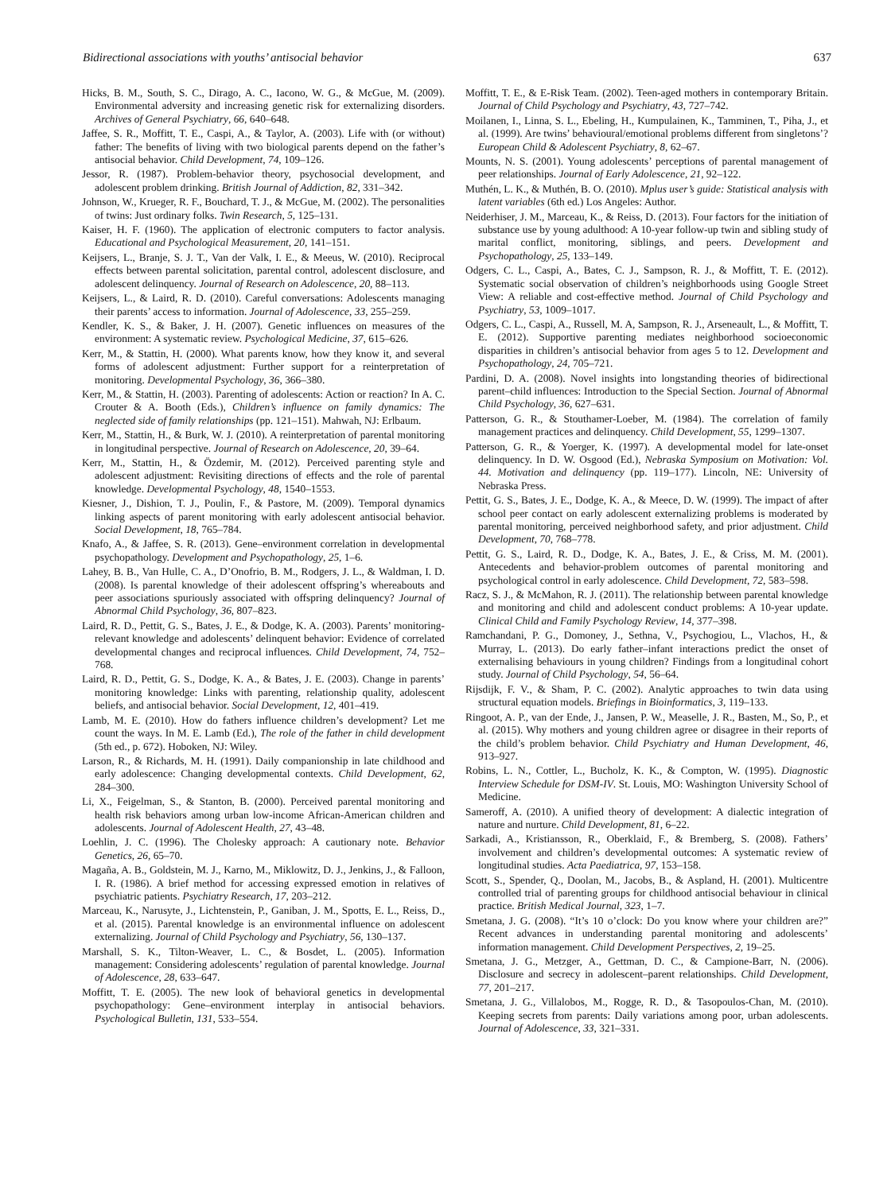Bidirectional associations with youths’ antisocial behavior 637
Hicks, B. M., South, S. C., Dirago, A. C., Iacono, W. G., & McGue, M. (2009). Environmental adversity and increasing genetic risk for externalizing disorders. Archives of General Psychiatry, 66, 640–648.
Jaffee, S. R., Moffitt, T. E., Caspi, A., & Taylor, A. (2003). Life with (or without) father: The benefits of living with two biological parents depend on the father’s antisocial behavior. Child Development, 74, 109–126.
Jessor, R. (1987). Problem-behavior theory, psychosocial development, and adolescent problem drinking. British Journal of Addiction, 82, 331–342.
Johnson, W., Krueger, R. F., Bouchard, T. J., & McGue, M. (2002). The personalities of twins: Just ordinary folks. Twin Research, 5, 125–131.
Kaiser, H. F. (1960). The application of electronic computers to factor analysis. Educational and Psychological Measurement, 20, 141–151.
Keijsers, L., Branje, S. J. T., Van der Valk, I. E., & Meeus, W. (2010). Reciprocal effects between parental solicitation, parental control, adolescent disclosure, and adolescent delinquency. Journal of Research on Adolescence, 20, 88–113.
Keijsers, L., & Laird, R. D. (2010). Careful conversations: Adolescents managing their parents’ access to information. Journal of Adolescence, 33, 255–259.
Kendler, K. S., & Baker, J. H. (2007). Genetic influences on measures of the environment: A systematic review. Psychological Medicine, 37, 615–626.
Kerr, M., & Stattin, H. (2000). What parents know, how they know it, and several forms of adolescent adjustment: Further support for a reinterpretation of monitoring. Developmental Psychology, 36, 366–380.
Kerr, M., & Stattin, H. (2003). Parenting of adolescents: Action or reaction? In A. C. Crouter & A. Booth (Eds.), Children’s influence on family dynamics: The neglected side of family relationships (pp. 121–151). Mahwah, NJ: Erlbaum.
Kerr, M., Stattin, H., & Burk, W. J. (2010). A reinterpretation of parental monitoring in longitudinal perspective. Journal of Research on Adolescence, 20, 39–64.
Kerr, M., Stattin, H., & Özdemir, M. (2012). Perceived parenting style and adolescent adjustment: Revisiting directions of effects and the role of parental knowledge. Developmental Psychology, 48, 1540–1553.
Kiesner, J., Dishion, T. J., Poulin, F., & Pastore, M. (2009). Temporal dynamics linking aspects of parent monitoring with early adolescent antisocial behavior. Social Development, 18, 765–784.
Knafo, A., & Jaffee, S. R. (2013). Gene–environment correlation in developmental psychopathology. Development and Psychopathology, 25, 1–6.
Lahey, B. B., Van Hulle, C. A., D’Onofrio, B. M., Rodgers, J. L., & Waldman, I. D. (2008). Is parental knowledge of their adolescent offspring’s whereabouts and peer associations spuriously associated with offspring delinquency? Journal of Abnormal Child Psychology, 36, 807–823.
Laird, R. D., Pettit, G. S., Bates, J. E., & Dodge, K. A. (2003). Parents’ monitoring-relevant knowledge and adolescents’ delinquent behavior: Evidence of correlated developmental changes and reciprocal influences. Child Development, 74, 752–768.
Laird, R. D., Pettit, G. S., Dodge, K. A., & Bates, J. E. (2003). Change in parents’ monitoring knowledge: Links with parenting, relationship quality, adolescent beliefs, and antisocial behavior. Social Development, 12, 401–419.
Lamb, M. E. (2010). How do fathers influence children’s development? Let me count the ways. In M. E. Lamb (Ed.), The role of the father in child development (5th ed., p. 672). Hoboken, NJ: Wiley.
Larson, R., & Richards, M. H. (1991). Daily companionship in late childhood and early adolescence: Changing developmental contexts. Child Development, 62, 284–300.
Li, X., Feigelman, S., & Stanton, B. (2000). Perceived parental monitoring and health risk behaviors among urban low-income African-American children and adolescents. Journal of Adolescent Health, 27, 43–48.
Loehlin, J. C. (1996). The Cholesky approach: A cautionary note. Behavior Genetics, 26, 65–70.
Magaña, A. B., Goldstein, M. J., Karno, M., Miklowitz, D. J., Jenkins, J., & Falloon, I. R. (1986). A brief method for accessing expressed emotion in relatives of psychiatric patients. Psychiatry Research, 17, 203–212.
Marceau, K., Narusyte, J., Lichtenstein, P., Ganiban, J. M., Spotts, E. L., Reiss, D., et al. (2015). Parental knowledge is an environmental influence on adolescent externalizing. Journal of Child Psychology and Psychiatry, 56, 130–137.
Marshall, S. K., Tilton-Weaver, L. C., & Bosdet, L. (2005). Information management: Considering adolescents’ regulation of parental knowledge. Journal of Adolescence, 28, 633–647.
Moffitt, T. E. (2005). The new look of behavioral genetics in developmental psychopathology: Gene–environment interplay in antisocial behaviors. Psychological Bulletin, 131, 533–554.
Moffitt, T. E., & E-Risk Team. (2002). Teen-aged mothers in contemporary Britain. Journal of Child Psychology and Psychiatry, 43, 727–742.
Moilanen, I., Linna, S. L., Ebeling, H., Kumpulainen, K., Tamminen, T., Piha, J., et al. (1999). Are twins’ behavioural/emotional problems different from singletons’? European Child & Adolescent Psychiatry, 8, 62–67.
Mounts, N. S. (2001). Young adolescents’ perceptions of parental management of peer relationships. Journal of Early Adolescence, 21, 92–122.
Muthén, L. K., & Muthén, B. O. (2010). Mplus user’s guide: Statistical analysis with latent variables (6th ed.) Los Angeles: Author.
Neiderhiser, J. M., Marceau, K., & Reiss, D. (2013). Four factors for the initiation of substance use by young adulthood: A 10-year follow-up twin and sibling study of marital conflict, monitoring, siblings, and peers. Development and Psychopathology, 25, 133–149.
Odgers, C. L., Caspi, A., Bates, C. J., Sampson, R. J., & Moffitt, T. E. (2012). Systematic social observation of children’s neighborhoods using Google Street View: A reliable and cost-effective method. Journal of Child Psychology and Psychiatry, 53, 1009–1017.
Odgers, C. L., Caspi, A., Russell, M. A, Sampson, R. J., Arseneault, L., & Moffitt, T. E. (2012). Supportive parenting mediates neighborhood socioeconomic disparities in children’s antisocial behavior from ages 5 to 12. Development and Psychopathology, 24, 705–721.
Pardini, D. A. (2008). Novel insights into longstanding theories of bidirectional parent–child influences: Introduction to the Special Section. Journal of Abnormal Child Psychology, 36, 627–631.
Patterson, G. R., & Stouthamer-Loeber, M. (1984). The correlation of family management practices and delinquency. Child Development, 55, 1299–1307.
Patterson, G. R., & Yoerger, K. (1997). A developmental model for late-onset delinquency. In D. W. Osgood (Ed.), Nebraska Symposium on Motivation: Vol. 44. Motivation and delinquency (pp. 119–177). Lincoln, NE: University of Nebraska Press.
Pettit, G. S., Bates, J. E., Dodge, K. A., & Meece, D. W. (1999). The impact of after school peer contact on early adolescent externalizing problems is moderated by parental monitoring, perceived neighborhood safety, and prior adjustment. Child Development, 70, 768–778.
Pettit, G. S., Laird, R. D., Dodge, K. A., Bates, J. E., & Criss, M. M. (2001). Antecedents and behavior-problem outcomes of parental monitoring and psychological control in early adolescence. Child Development, 72, 583–598.
Racz, S. J., & McMahon, R. J. (2011). The relationship between parental knowledge and monitoring and child and adolescent conduct problems: A 10-year update. Clinical Child and Family Psychology Review, 14, 377–398.
Ramchandani, P. G., Domoney, J., Sethna, V., Psychogiou, L., Vlachos, H., & Murray, L. (2013). Do early father–infant interactions predict the onset of externalising behaviours in young children? Findings from a longitudinal cohort study. Journal of Child Psychology, 54, 56–64.
Rijsdijk, F. V., & Sham, P. C. (2002). Analytic approaches to twin data using structural equation models. Briefings in Bioinformatics, 3, 119–133.
Ringoot, A. P., van der Ende, J., Jansen, P. W., Measelle, J. R., Basten, M., So, P., et al. (2015). Why mothers and young children agree or disagree in their reports of the child’s problem behavior. Child Psychiatry and Human Development, 46, 913–927.
Robins, L. N., Cottler, L., Bucholz, K. K., & Compton, W. (1995). Diagnostic Interview Schedule for DSM-IV. St. Louis, MO: Washington University School of Medicine.
Sameroff, A. (2010). A unified theory of development: A dialectic integration of nature and nurture. Child Development, 81, 6–22.
Sarkadi, A., Kristiansson, R., Oberklaid, F., & Bremberg, S. (2008). Fathers’ involvement and children’s developmental outcomes: A systematic review of longitudinal studies. Acta Paediatrica, 97, 153–158.
Scott, S., Spender, Q., Doolan, M., Jacobs, B., & Aspland, H. (2001). Multicentre controlled trial of parenting groups for childhood antisocial behaviour in clinical practice. British Medical Journal, 323, 1–7.
Smetana, J. G. (2008). “It’s 10 o’clock: Do you know where your children are?” Recent advances in understanding parental monitoring and adolescents’ information management. Child Development Perspectives, 2, 19–25.
Smetana, J. G., Metzger, A., Gettman, D. C., & Campione-Barr, N. (2006). Disclosure and secrecy in adolescent–parent relationships. Child Development, 77, 201–217.
Smetana, J. G., Villalobos, M., Rogge, R. D., & Tasopoulos-Chan, M. (2010). Keeping secrets from parents: Daily variations among poor, urban adolescents. Journal of Adolescence, 33, 321–331.